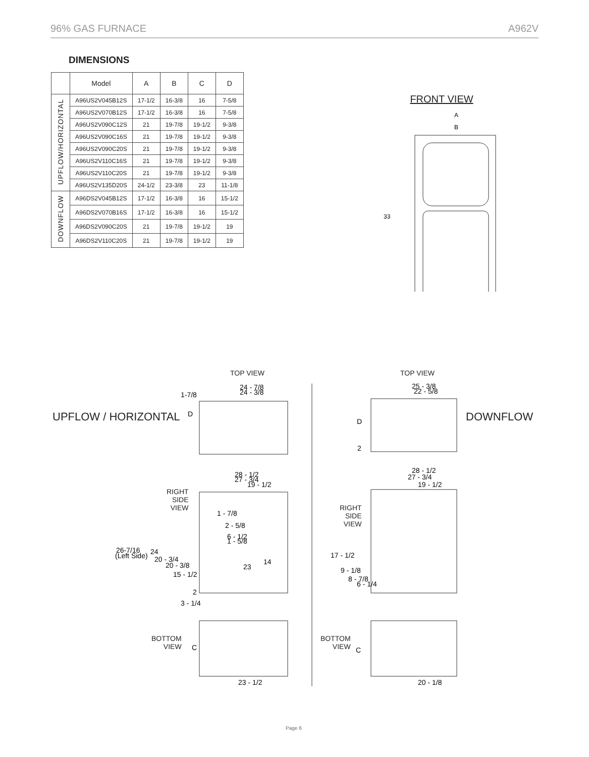96% GAS FURNACE A962V
DIMENSIONS
| | Model | A | B | C | D |
| --- | --- | --- | --- | --- | --- |
| UPFLOW/HORIZONTAL | A96US2V045B12S | 17-1/2 | 16-3/8 | 16 | 7-5/8 |
| | A96US2V070B12S | 17-1/2 | 16-3/8 | 16 | 7-5/8 |
| | A96US2V090C12S | 21 | 19-7/8 | 19-1/2 | 9-3/8 |
| | A96US2V090C16S | 21 | 19-7/8 | 19-1/2 | 9-3/8 |
| | A96US2V090C20S | 21 | 19-7/8 | 19-1/2 | 9-3/8 |
| | A96US2V110C16S | 21 | 19-7/8 | 19-1/2 | 9-3/8 |
| | A96US2V110C20S | 21 | 19-7/8 | 19-1/2 | 9-3/8 |
| | A96US2V135D20S | 24-1/2 | 23-3/8 | 23 | 11-1/8 |
| DOWNFLOW | A96DS2V045B12S | 17-1/2 | 16-3/8 | 16 | 15-1/2 |
| | A96DS2V070B16S | 17-1/2 | 16-3/8 | 16 | 15-1/2 |
| | A96DS2V090C20S | 21 | 19-7/8 | 19-1/2 | 19 |
| | A96DS2V110C20S | 21 | 19-7/8 | 19-1/2 | 19 |
FRONT VIEW
A
B
33
TOP VIEW TOP VIEW
UPFLOW / HORIZONTAL DOWNFLOW
RIGHT
SIDE
VIEW
RIGHT
SIDE
VIEW
BOTTOM
VIEW
BOTTOM
VIEW
24 - 7/8
24 - 3/8
1-7/8
D
25 - 3/8
22 - 5/8
D
2
28 - 1/2
27 - 3/4
19 - 1/2
1 - 7/8
2 - 5/8
6 - 1/2
1 - 5/8
26-7/16
(Left Side)
24
20 - 3/4
20 - 3/8
15 - 1/2
2
3 - 1/4
14
23
28 - 1/2
27 - 3/4
19 - 1/2
17 - 1/2
9 - 1/8
8 - 7/8
6 - 1/4
C
23 - 1/2
C
20 - 1/8
Page 6